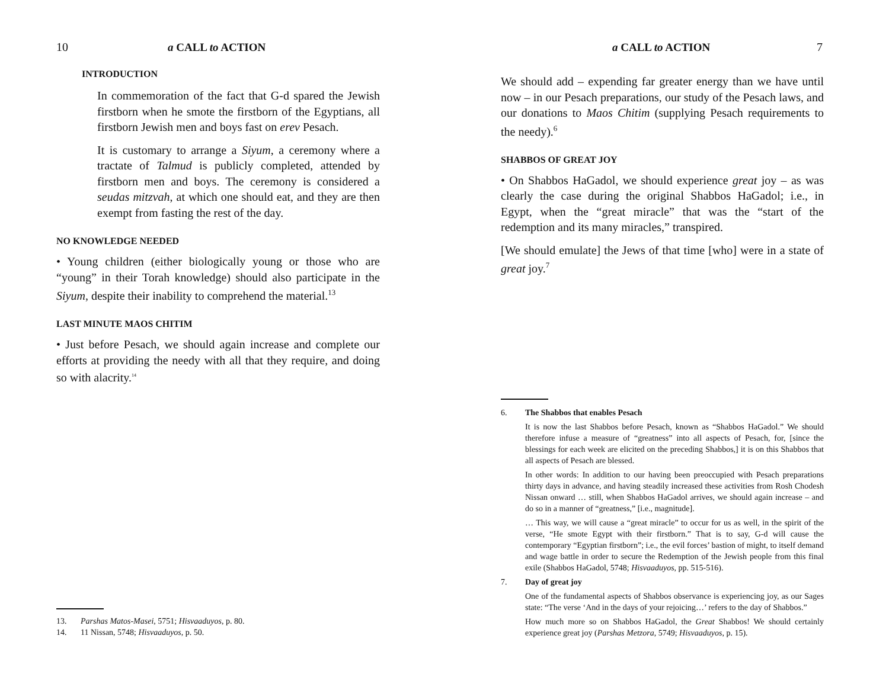10 a CALL to ACTION
INTRODUCTION
In commemoration of the fact that G-d spared the Jewish firstborn when he smote the firstborn of the Egyptians, all firstborn Jewish men and boys fast on erev Pesach.
It is customary to arrange a Siyum, a ceremony where a tractate of Talmud is publicly completed, attended by firstborn men and boys. The ceremony is considered a seudas mitzvah, at which one should eat, and they are then exempt from fasting the rest of the day.
NO KNOWLEDGE NEEDED
• Young children (either biologically young or those who are “young” in their Torah knowledge) should also participate in the Siyum, despite their inability to comprehend the material.<sup>13</sup>
LAST MINUTE MAOS CHITIM
• Just before Pesach, we should again increase and complete our efforts at providing the needy with all that they require, and doing so with alacrity.<sup>14</sup>
13. Parshas Matos-Masei, 5751; Hisvaaduyos, p. 80.
14. 11 Nissan, 5748; Hisvaaduyos, p. 50.
a CALL to ACTION 7
We should add – expending far greater energy than we have until now – in our Pesach preparations, our study of the Pesach laws, and our donations to Maos Chitim (supplying Pesach requirements to the needy).<sup>6</sup>
SHABBOS OF GREAT JOY
• On Shabbos HaGadol, we should experience great joy – as was clearly the case during the original Shabbos HaGadol; i.e., in Egypt, when the “great miracle” that was the “start of the redemption and its many miracles,” transpired.
[We should emulate] the Jews of that time [who] were in a state of great joy.<sup>7</sup>
6. The Shabbos that enables Pesach
It is now the last Shabbos before Pesach, known as “Shabbos HaGadol.” We should therefore infuse a measure of “greatness” into all aspects of Pesach, for, [since the blessings for each week are elicited on the preceding Shabbos,] it is on this Shabbos that all aspects of Pesach are blessed.
In other words: In addition to our having been preoccupied with Pesach preparations thirty days in advance, and having steadily increased these activities from Rosh Chodesh Nissan onward … still, when Shabbos HaGadol arrives, we should again increase – and do so in a manner of “greatness,” [i.e., magnitude].
… This way, we will cause a “great miracle” to occur for us as well, in the spirit of the verse, “He smote Egypt with their firstborn.” That is to say, G-d will cause the contemporary “Egyptian firstborn”; i.e., the evil forces’ bastion of might, to itself demand and wage battle in order to secure the Redemption of the Jewish people from this final exile (Shabbos HaGadol, 5748; Hisvaaduyos, pp. 515-516).
7. Day of great joy
One of the fundamental aspects of Shabbos observance is experiencing joy, as our Sages state: “The verse ‘And in the days of your rejoicing…’ refers to the day of Shabbos.”
How much more so on Shabbos HaGadol, the Great Shabbos! We should certainly experience great joy (Parshas Metzora, 5749; Hisvaaduyos, p. 15).